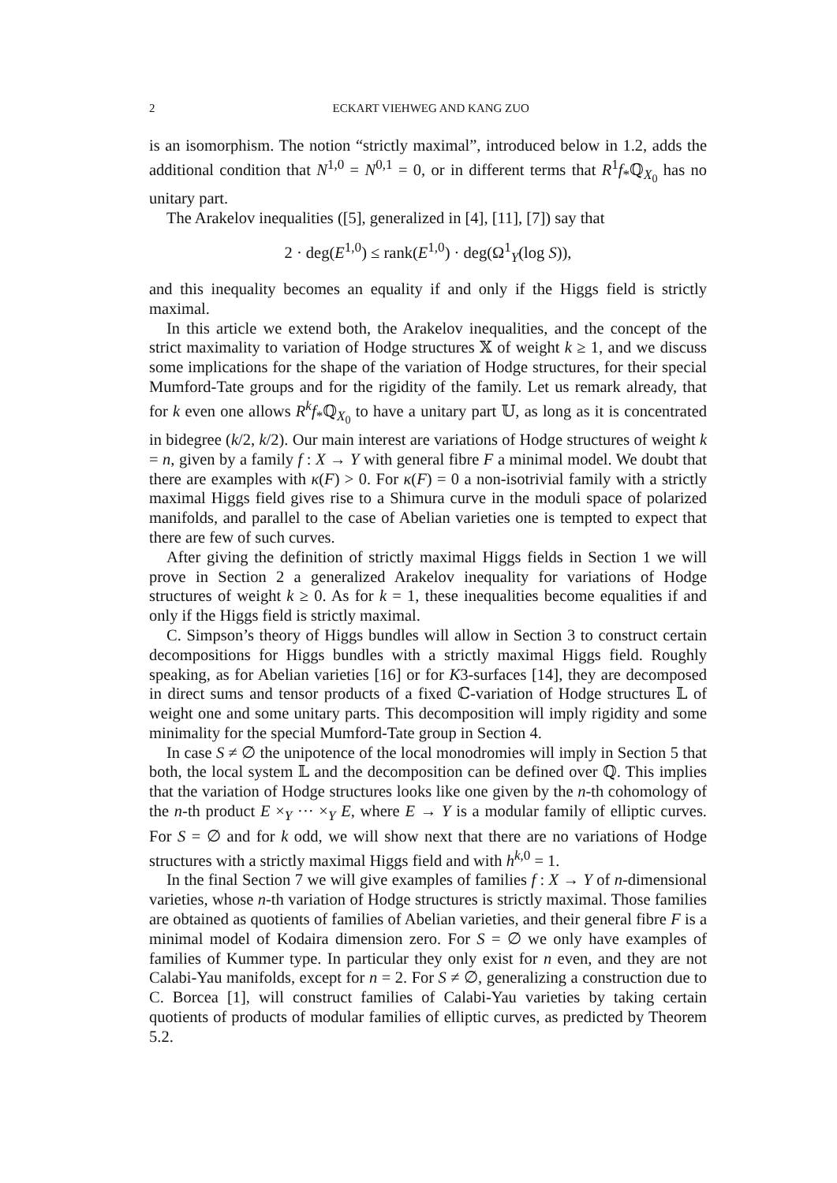2 ECKART VIEHWEG AND KANG ZUO
is an isomorphism. The notion “strictly maximal”, introduced below in 1.2, adds the additional condition that N<sup>1,0</sup> = N<sup>0,1</sup> = 0, or in different terms that R<sup>1</sup>f<sub>*</sub>ℚ<sub>X<sub>0</sub></sub> has no unitary part.
The Arakelov inequalities ([5], generalized in [4], [11], [7]) say that
2 · deg(E<sup>1,0</sup>) ≤ rank(E<sup>1,0</sup>) · deg(Ω<sup>1</sup><sub>Y</sub>(log S)),
and this inequality becomes an equality if and only if the Higgs field is strictly maximal.
In this article we extend both, the Arakelov inequalities, and the concept of the strict maximality to variation of Hodge structures 𝕏 of weight k ≥ 1, and we discuss some implications for the shape of the variation of Hodge structures, for their special Mumford-Tate groups and for the rigidity of the family. Let us remark already, that for k even one allows R<sup>k</sup>f<sub>*</sub>ℚ<sub>X<sub>0</sub></sub> to have a unitary part 𝕌, as long as it is concentrated in bidegree (k/2, k/2). Our main interest are variations of Hodge structures of weight k = n, given by a family f : X → Y with general fibre F a minimal model. We doubt that there are examples with κ(F) > 0. For κ(F) = 0 a non-isotrivial family with a strictly maximal Higgs field gives rise to a Shimura curve in the moduli space of polarized manifolds, and parallel to the case of Abelian varieties one is tempted to expect that there are few of such curves.
After giving the definition of strictly maximal Higgs fields in Section 1 we will prove in Section 2 a generalized Arakelov inequality for variations of Hodge structures of weight k ≥ 0. As for k = 1, these inequalities become equalities if and only if the Higgs field is strictly maximal.
C. Simpson’s theory of Higgs bundles will allow in Section 3 to construct certain decompositions for Higgs bundles with a strictly maximal Higgs field. Roughly speaking, as for Abelian varieties [16] or for K3-surfaces [14], they are decomposed in direct sums and tensor products of a fixed ℂ-variation of Hodge structures 𝕃 of weight one and some unitary parts. This decomposition will imply rigidity and some minimality for the special Mumford-Tate group in Section 4.
In case S ≠ ∅ the unipotence of the local monodromies will imply in Section 5 that both, the local system 𝕃 and the decomposition can be defined over ℚ. This implies that the variation of Hodge structures looks like one given by the n-th cohomology of the n-th product E ×<sub>Y</sub> ··· ×<sub>Y</sub> E, where E → Y is a modular family of elliptic curves. For S = ∅ and for k odd, we will show next that there are no variations of Hodge structures with a strictly maximal Higgs field and with h<sup>k,0</sup> = 1.
In the final Section 7 we will give examples of families f : X → Y of n-dimensional varieties, whose n-th variation of Hodge structures is strictly maximal. Those families are obtained as quotients of families of Abelian varieties, and their general fibre F is a minimal model of Kodaira dimension zero. For S = ∅ we only have examples of families of Kummer type. In particular they only exist for n even, and they are not Calabi-Yau manifolds, except for n = 2. For S ≠ ∅, generalizing a construction due to C. Borcea [1], will construct families of Calabi-Yau varieties by taking certain quotients of products of modular families of elliptic curves, as predicted by Theorem 5.2.